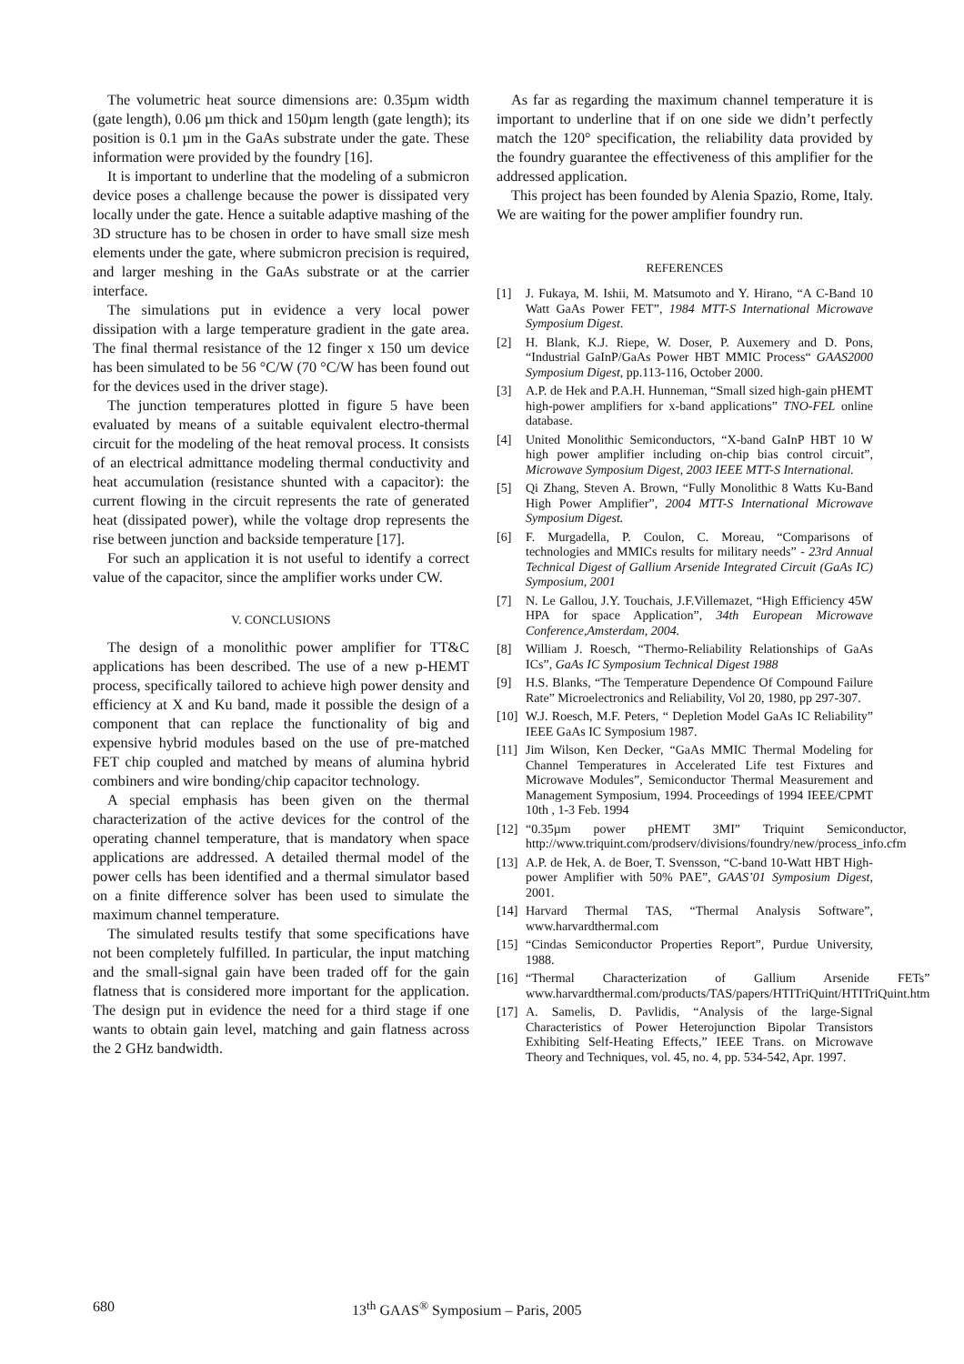The volumetric heat source dimensions are: 0.35µm width (gate length), 0.06 µm thick and 150µm length (gate length); its position is 0.1 µm in the GaAs substrate under the gate. These information were provided by the foundry [16].
It is important to underline that the modeling of a submicron device poses a challenge because the power is dissipated very locally under the gate. Hence a suitable adaptive mashing of the 3D structure has to be chosen in order to have small size mesh elements under the gate, where submicron precision is required, and larger meshing in the GaAs substrate or at the carrier interface.
The simulations put in evidence a very local power dissipation with a large temperature gradient in the gate area. The final thermal resistance of the 12 finger x 150 um device has been simulated to be 56 °C/W (70 °C/W has been found out for the devices used in the driver stage).
The junction temperatures plotted in figure 5 have been evaluated by means of a suitable equivalent electro-thermal circuit for the modeling of the heat removal process. It consists of an electrical admittance modeling thermal conductivity and heat accumulation (resistance shunted with a capacitor): the current flowing in the circuit represents the rate of generated heat (dissipated power), while the voltage drop represents the rise between junction and backside temperature [17].
For such an application it is not useful to identify a correct value of the capacitor, since the amplifier works under CW.
V. CONCLUSIONS
The design of a monolithic power amplifier for TT&C applications has been described. The use of a new p-HEMT process, specifically tailored to achieve high power density and efficiency at X and Ku band, made it possible the design of a component that can replace the functionality of big and expensive hybrid modules based on the use of pre-matched FET chip coupled and matched by means of alumina hybrid combiners and wire bonding/chip capacitor technology.
A special emphasis has been given on the thermal characterization of the active devices for the control of the operating channel temperature, that is mandatory when space applications are addressed. A detailed thermal model of the power cells has been identified and a thermal simulator based on a finite difference solver has been used to simulate the maximum channel temperature.
The simulated results testify that some specifications have not been completely fulfilled. In particular, the input matching and the small-signal gain have been traded off for the gain flatness that is considered more important for the application. The design put in evidence the need for a third stage if one wants to obtain gain level, matching and gain flatness across the 2 GHz bandwidth.
As far as regarding the maximum channel temperature it is important to underline that if on one side we didn’t perfectly match the 120° specification, the reliability data provided by the foundry guarantee the effectiveness of this amplifier for the addressed application.
This project has been founded by Alenia Spazio, Rome, Italy. We are waiting for the power amplifier foundry run.
REFERENCES
[1] J. Fukaya, M. Ishii, M. Matsumoto and Y. Hirano, “A C-Band 10 Watt GaAs Power FET”, 1984 MTT-S International Microwave Symposium Digest.
[2] H. Blank, K.J. Riepe, W. Doser, P. Auxemery and D. Pons, “Industrial GaInP/GaAs Power HBT MMIC Process“ GAAS2000 Symposium Digest, pp.113-116, October 2000.
[3] A.P. de Hek and P.A.H. Hunneman, “Small sized high-gain pHEMT high-power amplifiers for x-band applications” TNO-FEL online database.
[4] United Monolithic Semiconductors, “X-band GaInP HBT 10 W high power amplifier including on-chip bias control circuit”, Microwave Symposium Digest, 2003 IEEE MTT-S International.
[5] Qi Zhang, Steven A. Brown, “Fully Monolithic 8 Watts Ku-Band High Power Amplifier”, 2004 MTT-S International Microwave Symposium Digest.
[6] F. Murgadella, P. Coulon, C. Moreau, “Comparisons of technologies and MMICs results for military needs” - 23rd Annual Technical Digest of Gallium Arsenide Integrated Circuit (GaAs IC) Symposium, 2001
[7] N. Le Gallou, J.Y. Touchais, J.F.Villemazet, “High Efficiency 45W HPA for space Application”, 34th European Microwave Conference,Amsterdam, 2004.
[8] William J. Roesch, “Thermo-Reliability Relationships of GaAs ICs”, GaAs IC Symposium Technical Digest 1988
[9] H.S. Blanks, “The Temperature Dependence Of Compound Failure Rate” Microelectronics and Reliability, Vol 20, 1980, pp 297-307.
[10] W.J. Roesch, M.F. Peters, “ Depletion Model GaAs IC Reliability” IEEE GaAs IC Symposium 1987.
[11] Jim Wilson, Ken Decker, “GaAs MMIC Thermal Modeling for Channel Temperatures in Accelerated Life test Fixtures and Microwave Modules”, Semiconductor Thermal Measurement and Management Symposium, 1994. Proceedings of 1994 IEEE/CPMT 10th , 1-3 Feb. 1994
[12] “0.35µm power pHEMT 3MI” Triquint Semiconductor, http://www.triquint.com/prodserv/divisions/foundry/new/process_info.cfm
[13] A.P. de Hek, A. de Boer, T. Svensson, “C-band 10-Watt HBT High-power Amplifier with 50% PAE”, GAAS’01 Symposium Digest, 2001.
[14] Harvard Thermal TAS, “Thermal Analysis Software”, www.harvardthermal.com
[15] “Cindas Semiconductor Properties Report”, Purdue University, 1988.
[16] “Thermal Characterization of Gallium Arsenide FETs” www.harvardthermal.com/products/TAS/papers/HTITriQuint/HTITriQuint.htm
[17] A. Samelis, D. Pavlidis, “Analysis of the large-Signal Characteristics of Power Heterojunction Bipolar Transistors Exhibiting Self-Heating Effects,” IEEE Trans. on Microwave Theory and Techniques, vol. 45, no. 4, pp. 534-542, Apr. 1997.
680 13<sup>th</sup> GAAS<sup>®</sup> Symposium – Paris, 2005